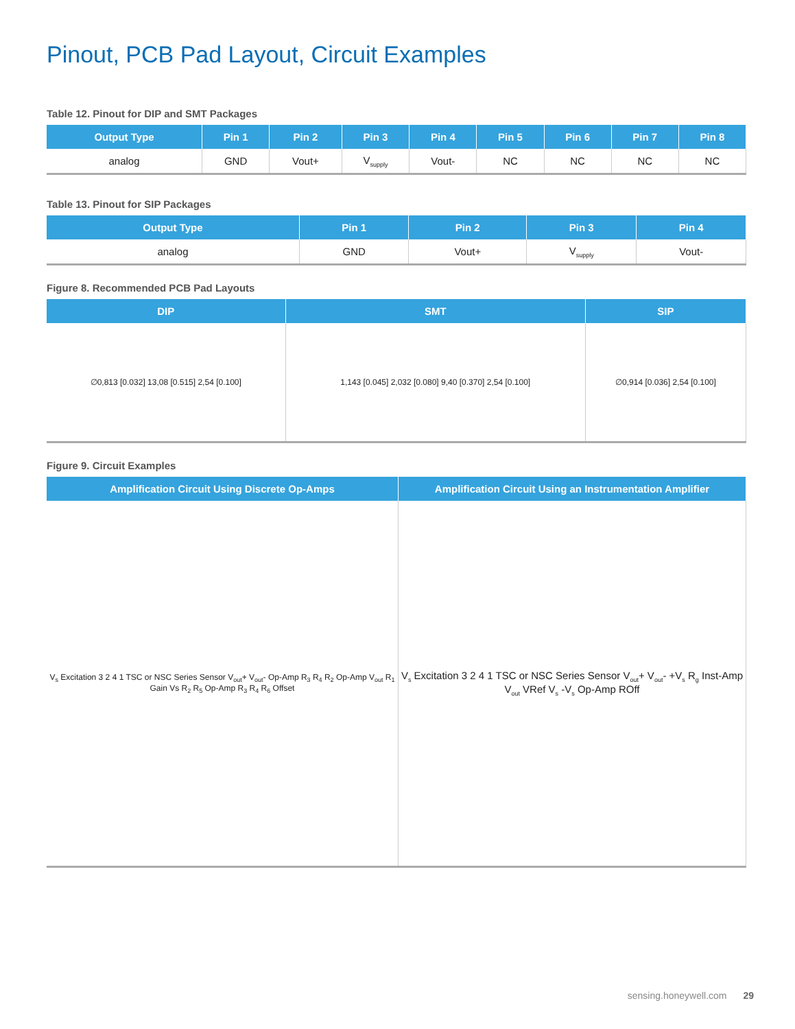Pinout, PCB Pad Layout, Circuit Examples
Table 12. Pinout for DIP and SMT Packages
| Output Type | Pin 1 | Pin 2 | Pin 3 | Pin 4 | Pin 5 | Pin 6 | Pin 7 | Pin 8 |
| --- | --- | --- | --- | --- | --- | --- | --- | --- |
| analog | GND | Vout+ | V<sub>supply</sub> | Vout- | NC | NC | NC | NC |
Table 13. Pinout for SIP Packages
| Output Type | Pin 1 | Pin 2 | Pin 3 | Pin 4 |
| --- | --- | --- | --- | --- |
| analog | GND | Vout+ | V<sub>supply</sub> | Vout- |
Figure 8. Recommended PCB Pad Layouts
| DIP | SMT | SIP |
| --- | --- | --- |
| ∅0,813 [0.032] 13,08 [0.515] 2,54 [0.100] | 1,143 [0.045] 2,032 [0.080] 9,40 [0.370] 2,54 [0.100] | ∅0,914 [0.036] 2,54 [0.100] |
Figure 9. Circuit Examples
| Amplification Circuit Using Discrete Op-Amps | Amplification Circuit Using an Instrumentation Amplifier |
| --- | --- |
| V<sub>s</sub> Excitation 3 2 4 1 TSC or NSC Series Sensor V<sub>out</sub>+ V<sub>out</sub>- Op-Amp R<sub>3</sub> R<sub>4</sub> R<sub>2</sub> Op-Amp V<sub>out</sub> R<sub>1</sub> Gain Vs R<sub>2</sub> R<sub>5</sub> Op-Amp R<sub>3</sub> R<sub>4</sub> R<sub>6</sub> Offset | V<sub>s</sub> Excitation 3 2 4 1 TSC or NSC Series Sensor V<sub>out</sub>+ V<sub>out</sub>- +V<sub>s</sub> R<sub>g</sub> Inst-Amp V<sub>out</sub> VRef V<sub>s</sub> -V<sub>s</sub> Op-Amp ROff |
sensing.honeywell.com 29